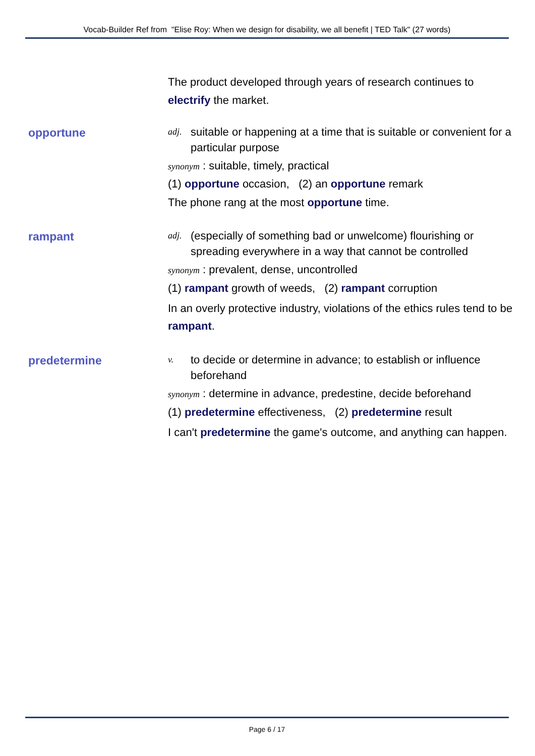Vocab-Builder Ref from "Elise Roy: When we design for disability, we all benefit | TED Talk" (27 words)
The product developed through years of research continues to electrify the market.
opportune
adj. suitable or happening at a time that is suitable or convenient for a particular purpose
synonym : suitable, timely, practical
(1) opportune occasion, (2) an opportune remark
The phone rang at the most opportune time.
rampant
adj. (especially of something bad or unwelcome) flourishing or spreading everywhere in a way that cannot be controlled
synonym : prevalent, dense, uncontrolled
(1) rampant growth of weeds, (2) rampant corruption
In an overly protective industry, violations of the ethics rules tend to be rampant.
predetermine
v. to decide or determine in advance; to establish or influence beforehand
synonym : determine in advance, predestine, decide beforehand
(1) predetermine effectiveness, (2) predetermine result
I can't predetermine the game's outcome, and anything can happen.
Page 6 / 17